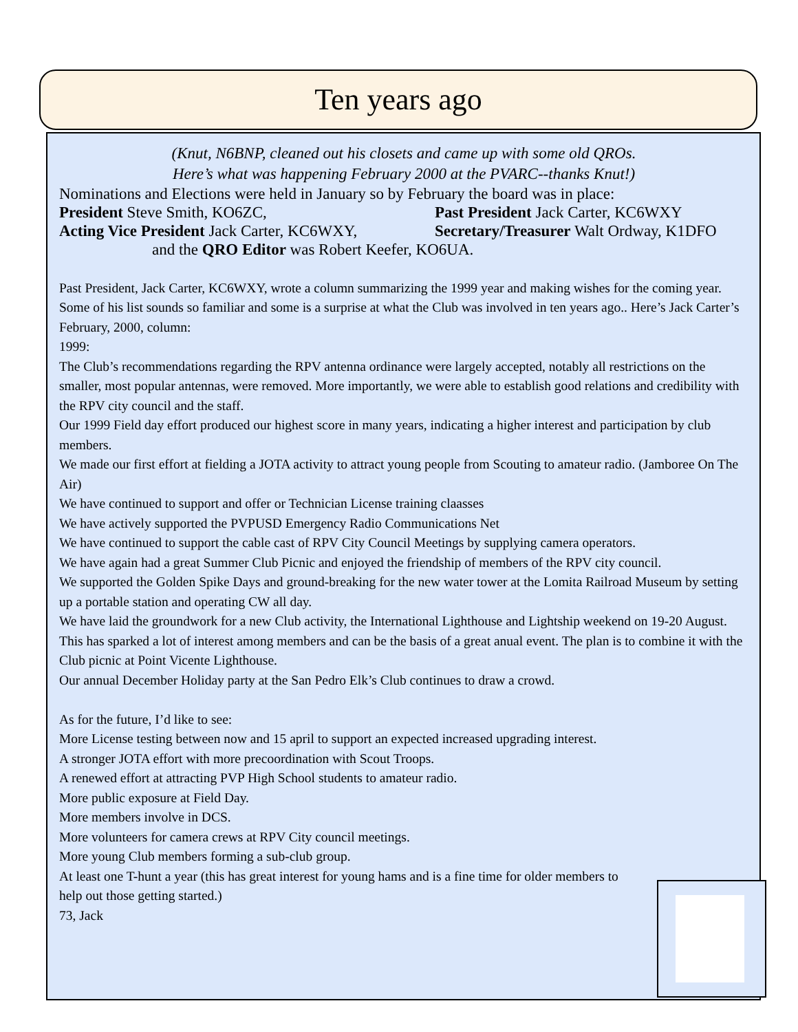Ten years ago
(Knut, N6BNP, cleaned out his closets and came up with some old QROs.
Here’s what was happening February 2000 at the PVARC--thanks Knut!)
Nominations and Elections were held in January so by February the board was in place:
President Steve Smith, KO6ZC, Past President Jack Carter, KC6WXY
Acting Vice President Jack Carter, KC6WXY,
Secretary/Treasurer Walt Ordway, K1DFO
and the QRO Editor was Robert Keefer, KO6UA.
Past President, Jack Carter, KC6WXY, wrote a column summarizing the 1999 year and making wishes for the coming year. Some of his list sounds so familiar and some is a surprise at what the Club was involved in ten years ago.. Here’s Jack Carter’s February, 2000, column:
1999:
The Club’s recommendations regarding the RPV antenna ordinance were largely accepted, notably all restrictions on the smaller, most popular antennas, were removed. More importantly, we were able to establish good relations and credibility with the RPV city council and the staff.
Our 1999 Field day effort produced our highest score in many years, indicating a higher interest and participation by club members.
We made our first effort at fielding a JOTA activity to attract young people from Scouting to amateur radio. (Jamboree On The Air)
We have continued to support and offer or Technician License training claasses
We have actively supported the PVPUSD Emergency Radio Communications Net
We have continued to support the cable cast of RPV City Council Meetings by supplying camera operators.
We have again had a great Summer Club Picnic and enjoyed the friendship of members of the RPV city council.
We supported the Golden Spike Days and ground-breaking for the new water tower at the Lomita Railroad Museum by setting up a portable station and operating CW all day.
We have laid the groundwork for a new Club activity, the International Lighthouse and Lightship weekend on 19-20 August. This has sparked a lot of interest among members and can be the basis of a great anual event. The plan is to combine it with the Club picnic at Point Vicente Lighthouse.
Our annual December Holiday party at the San Pedro Elk’s Club continues to draw a crowd.
As for the future, I’d like to see:
More License testing between now and 15 april to support an expected increased upgrading interest.
A stronger JOTA effort with more precoordination with Scout Troops.
A renewed effort at attracting PVP High School students to amateur radio.
More public exposure at Field Day.
More members involve in DCS.
More volunteers for camera crews at RPV City council meetings.
More young Club members forming a sub-club group.
At least one T-hunt a year (this has great interest for young hams and is a fine time for older members to help out those getting started.)
73, Jack